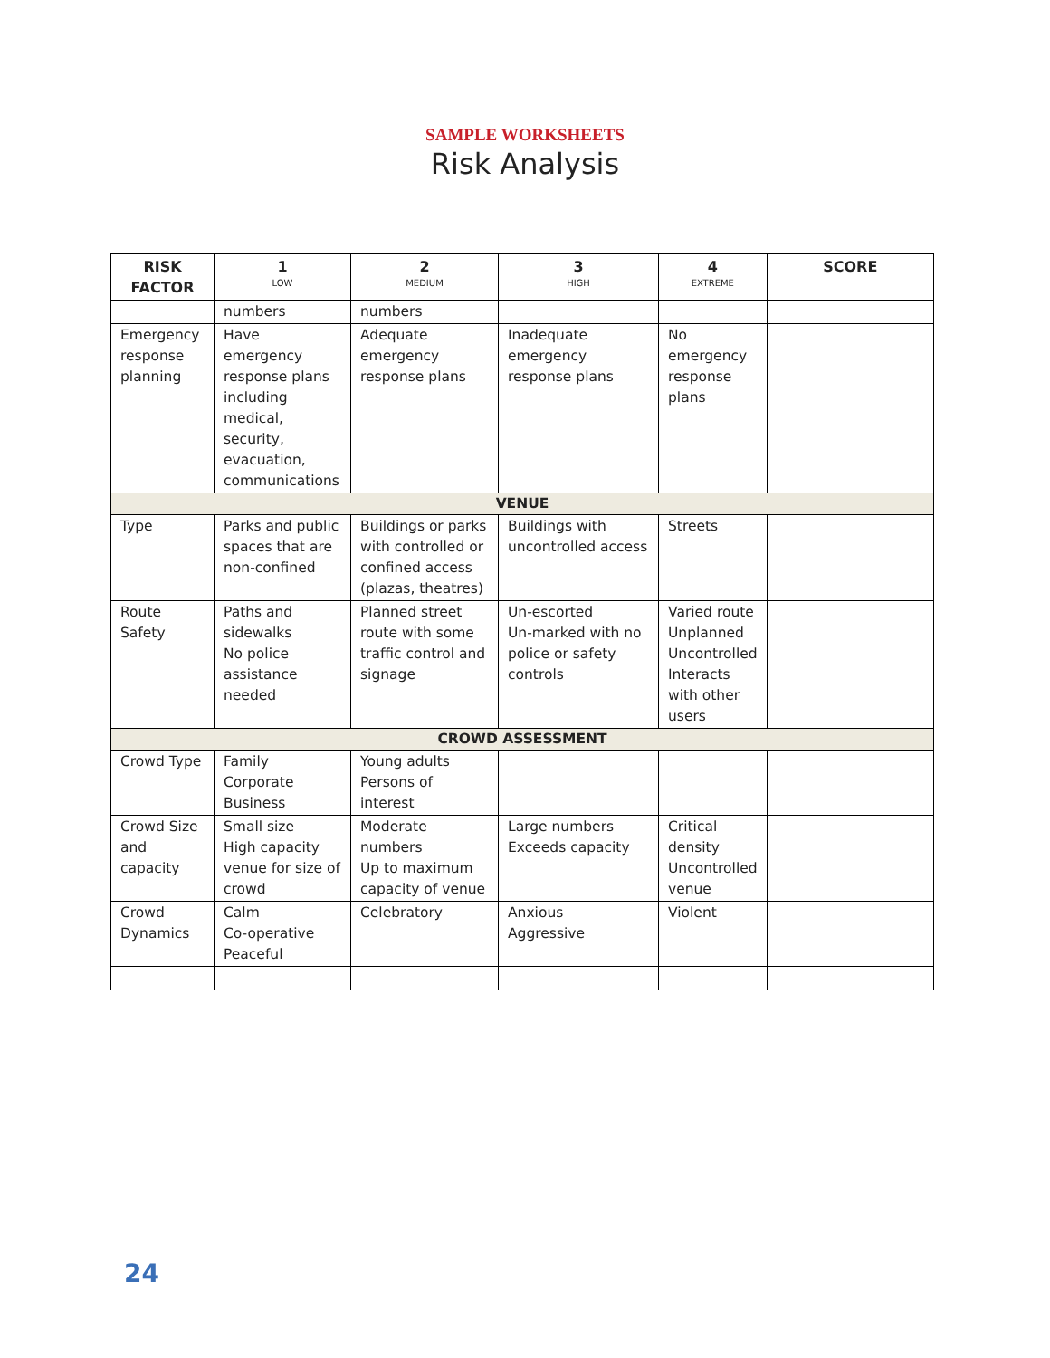SAMPLE WORKSHEETS
Risk Analysis
| RISK FACTOR | 1 LOW | 2 MEDIUM | 3 HIGH | 4 EXTREME | SCORE |
| --- | --- | --- | --- | --- | --- |
| | numbers | numbers | | | |
| Emergency response planning | Have emergency response plans including medical, security, evacuation, communications | Adequate emergency response plans | Inadequate emergency response plans | No emergency response plans | |
| VENUE | | | | | |
| Type | Parks and public spaces that are non-confined | Buildings or parks with controlled or confined access (plazas, theatres) | Buildings with uncontrolled access | Streets | |
| Route Safety | Paths and sidewalks No police assistance needed | Planned street route with some traffic control and signage | Un-escorted Un-marked with no police or safety controls | Varied route Unplanned Uncontrolled Interacts with other users | |
| CROWD ASSESSMENT | | | | | |
| Crowd Type | Family Corporate Business | Young adults Persons of interest | | | |
| Crowd Size and capacity | Small size High capacity venue for size of crowd | Moderate numbers Up to maximum capacity of venue | Large numbers Exceeds capacity | Critical density Uncontrolled venue | |
| Crowd Dynamics | Calm Co-operative Peaceful | Celebratory | Anxious Aggressive | Violent | |
24